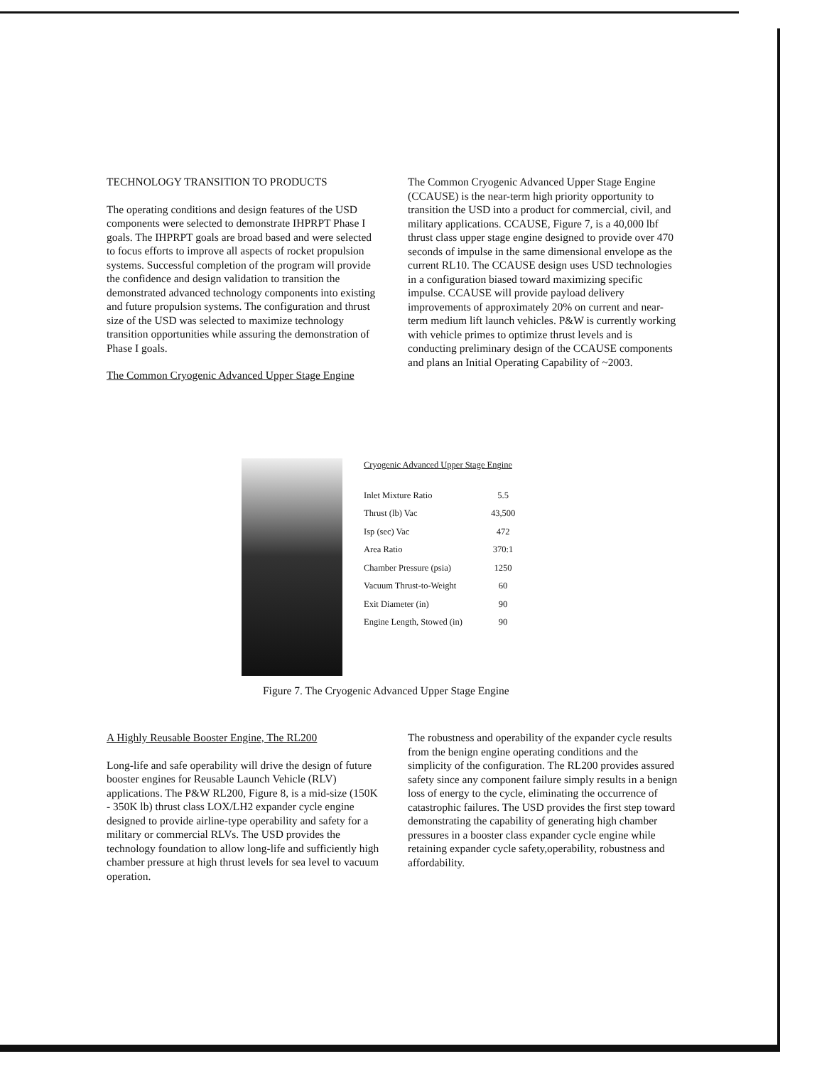TECHNOLOGY TRANSITION TO PRODUCTS
The operating conditions and design features of the USD components were selected to demonstrate IHPRPT Phase I goals. The IHPRPT goals are broad based and were selected to focus efforts to improve all aspects of rocket propulsion systems. Successful completion of the program will provide the confidence and design validation to transition the demonstrated advanced technology components into existing and future propulsion systems. The configuration and thrust size of the USD was selected to maximize technology transition opportunities while assuring the demonstration of Phase I goals.
The Common Cryogenic Advanced Upper Stage Engine
The Common Cryogenic Advanced Upper Stage Engine (CCAUSE) is the near-term high priority opportunity to transition the USD into a product for commercial, civil, and military applications. CCAUSE, Figure 7, is a 40,000 lbf thrust class upper stage engine designed to provide over 470 seconds of impulse in the same dimensional envelope as the current RL10. The CCAUSE design uses USD technologies in a configuration biased toward maximizing specific impulse. CCAUSE will provide payload delivery improvements of approximately 20% on current and near-term medium lift launch vehicles. P&W is currently working with vehicle primes to optimize thrust levels and is conducting preliminary design of the CCAUSE components and plans an Initial Operating Capability of ~2003.
Cryogenic Advanced Upper Stage Engine
| Inlet Mixture Ratio | 5.5 |
| Thrust (lb) Vac | 43,500 |
| Isp (sec) Vac | 472 |
| Area Ratio | 370:1 |
| Chamber Pressure (psia) | 1250 |
| Vacuum Thrust-to-Weight | 60 |
| Exit Diameter (in) | 90 |
| Engine Length, Stowed (in) | 90 |
Figure 7. The Cryogenic Advanced Upper Stage Engine
A Highly Reusable Booster Engine, The RL200
Long-life and safe operability will drive the design of future booster engines for Reusable Launch Vehicle (RLV) applications. The P&W RL200, Figure 8, is a mid-size (150K - 350K lb) thrust class LOX/LH2 expander cycle engine designed to provide airline-type operability and safety for a military or commercial RLVs. The USD provides the technology foundation to allow long-life and sufficiently high chamber pressure at high thrust levels for sea level to vacuum operation.
The robustness and operability of the expander cycle results from the benign engine operating conditions and the simplicity of the configuration. The RL200 provides assured safety since any component failure simply results in a benign loss of energy to the cycle, eliminating the occurrence of catastrophic failures. The USD provides the first step toward demonstrating the capability of generating high chamber pressures in a booster class expander cycle engine while retaining expander cycle safety,operability, robustness and affordability.